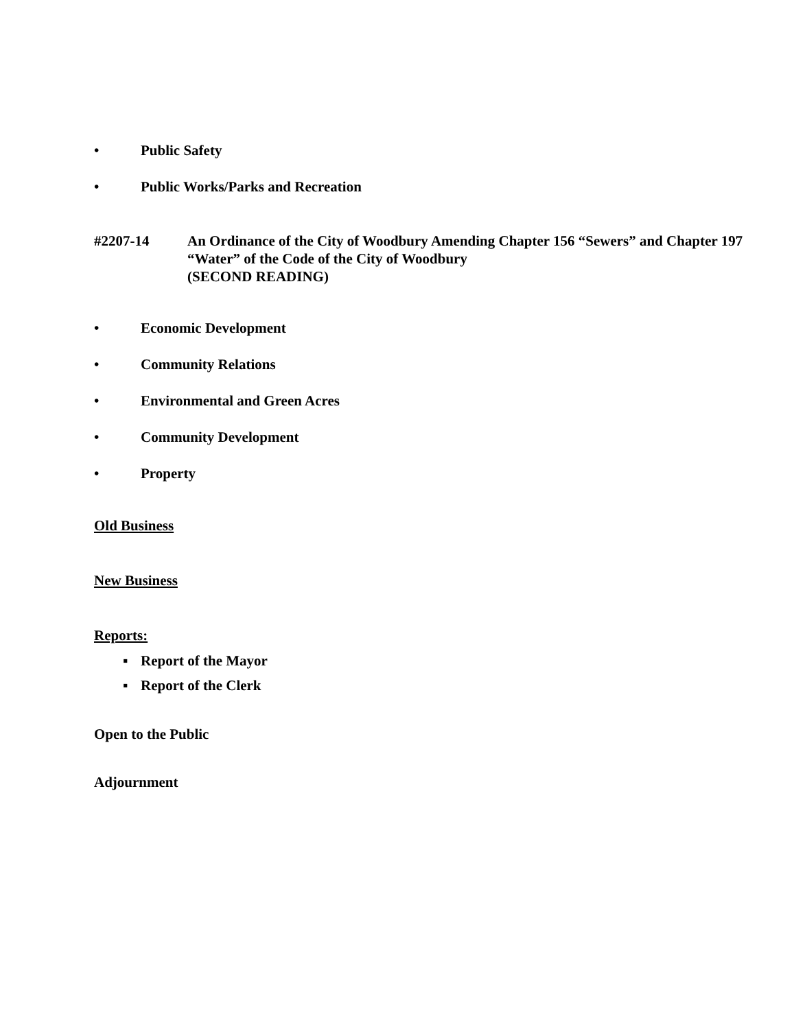• Public Safety
• Public Works/Parks and Recreation
#2207-14 An Ordinance of the City of Woodbury Amending Chapter 156 “Sewers” and Chapter 197 “Water” of the Code of the City of Woodbury
(SECOND READING)
• Economic Development
• Community Relations
• Environmental and Green Acres
• Community Development
• Property
Old Business
New Business
Reports:
▪ Report of the Mayor
▪ Report of the Clerk
Open to the Public
Adjournment